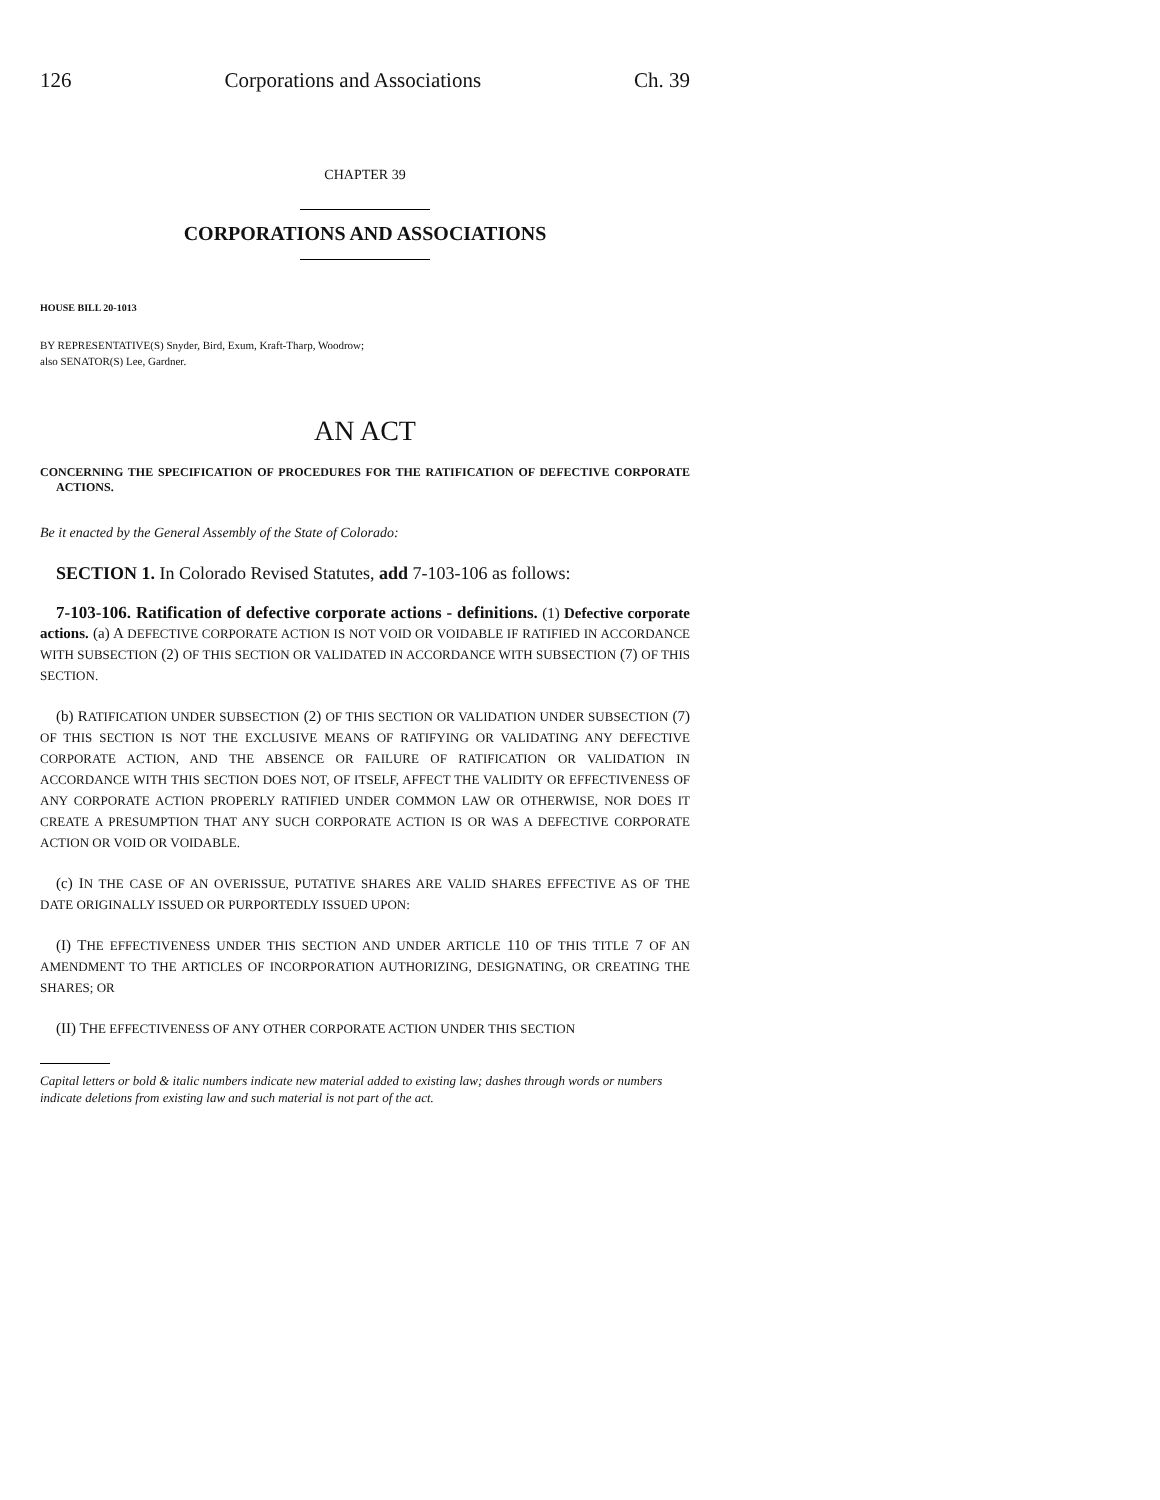126 Corporations and Associations Ch. 39
CHAPTER 39
CORPORATIONS AND ASSOCIATIONS
HOUSE BILL 20-1013
BY REPRESENTATIVE(S) Snyder, Bird, Exum, Kraft-Tharp, Woodrow;
also SENATOR(S) Lee, Gardner.
AN ACT
CONCERNING THE SPECIFICATION OF PROCEDURES FOR THE RATIFICATION OF DEFECTIVE CORPORATE ACTIONS.
Be it enacted by the General Assembly of the State of Colorado:
SECTION 1. In Colorado Revised Statutes, add 7-103-106 as follows:
7-103-106. Ratification of defective corporate actions - definitions. (1) Defective corporate actions. (a) A DEFECTIVE CORPORATE ACTION IS NOT VOID OR VOIDABLE IF RATIFIED IN ACCORDANCE WITH SUBSECTION (2) OF THIS SECTION OR VALIDATED IN ACCORDANCE WITH SUBSECTION (7) OF THIS SECTION.
(b) RATIFICATION UNDER SUBSECTION (2) OF THIS SECTION OR VALIDATION UNDER SUBSECTION (7) OF THIS SECTION IS NOT THE EXCLUSIVE MEANS OF RATIFYING OR VALIDATING ANY DEFECTIVE CORPORATE ACTION, AND THE ABSENCE OR FAILURE OF RATIFICATION OR VALIDATION IN ACCORDANCE WITH THIS SECTION DOES NOT, OF ITSELF, AFFECT THE VALIDITY OR EFFECTIVENESS OF ANY CORPORATE ACTION PROPERLY RATIFIED UNDER COMMON LAW OR OTHERWISE, NOR DOES IT CREATE A PRESUMPTION THAT ANY SUCH CORPORATE ACTION IS OR WAS A DEFECTIVE CORPORATE ACTION OR VOID OR VOIDABLE.
(c) IN THE CASE OF AN OVERISSUE, PUTATIVE SHARES ARE VALID SHARES EFFECTIVE AS OF THE DATE ORIGINALLY ISSUED OR PURPORTEDLY ISSUED UPON:
(I) THE EFFECTIVENESS UNDER THIS SECTION AND UNDER ARTICLE 110 OF THIS TITLE 7 OF AN AMENDMENT TO THE ARTICLES OF INCORPORATION AUTHORIZING, DESIGNATING, OR CREATING THE SHARES; OR
(II) THE EFFECTIVENESS OF ANY OTHER CORPORATE ACTION UNDER THIS SECTION
Capital letters or bold & italic numbers indicate new material added to existing law; dashes through words or numbers indicate deletions from existing law and such material is not part of the act.